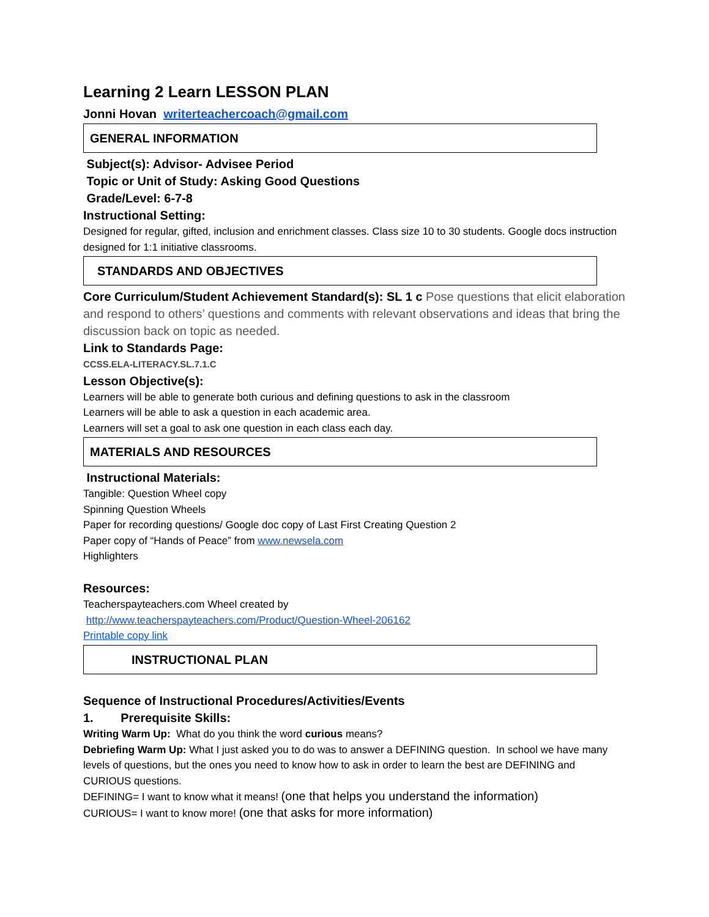Learning 2 Learn LESSON PLAN
Jonni Hovan writerteachercoach@gmail.com
GENERAL INFORMATION
Subject(s): Advisor- Advisee Period
Topic or Unit of Study: Asking Good Questions
Grade/Level: 6-7-8
Instructional Setting:
Designed for regular, gifted, inclusion and enrichment classes. Class size 10 to 30 students. Google docs instruction designed for 1:1 initiative classrooms.
STANDARDS AND OBJECTIVES
Core Curriculum/Student Achievement Standard(s): SL 1 c Pose questions that elicit elaboration and respond to others’ questions and comments with relevant observations and ideas that bring the discussion back on topic as needed.
Link to Standards Page:
CCSS.ELA-LITERACY.SL.7.1.C
Lesson Objective(s):
Learners will be able to generate both curious and defining questions to ask in the classroom
Learners will be able to ask a question in each academic area.
Learners will set a goal to ask one question in each class each day.
MATERIALS AND RESOURCES
Instructional Materials:
Tangible: Question Wheel copy
Spinning Question Wheels
Paper for recording questions/ Google doc copy of Last First Creating Question 2
Paper copy of “Hands of Peace” from www.newsela.com
Highlighters
Resources:
Teacherspayteachers.com Wheel created by
http://www.teacherspayteachers.com/Product/Question-Wheel-206162
Printable copy link
INSTRUCTIONAL PLAN
Sequence of Instructional Procedures/Activities/Events
1. Prerequisite Skills:
Writing Warm Up: What do you think the word curious means?
Debriefing Warm Up: What I just asked you to do was to answer a DEFINING question. In school we have many levels of questions, but the ones you need to know how to ask in order to learn the best are DEFINING and CURIOUS questions.
DEFINING= I want to know what it means! (one that helps you understand the information)
CURIOUS= I want to know more! (one that asks for more information)